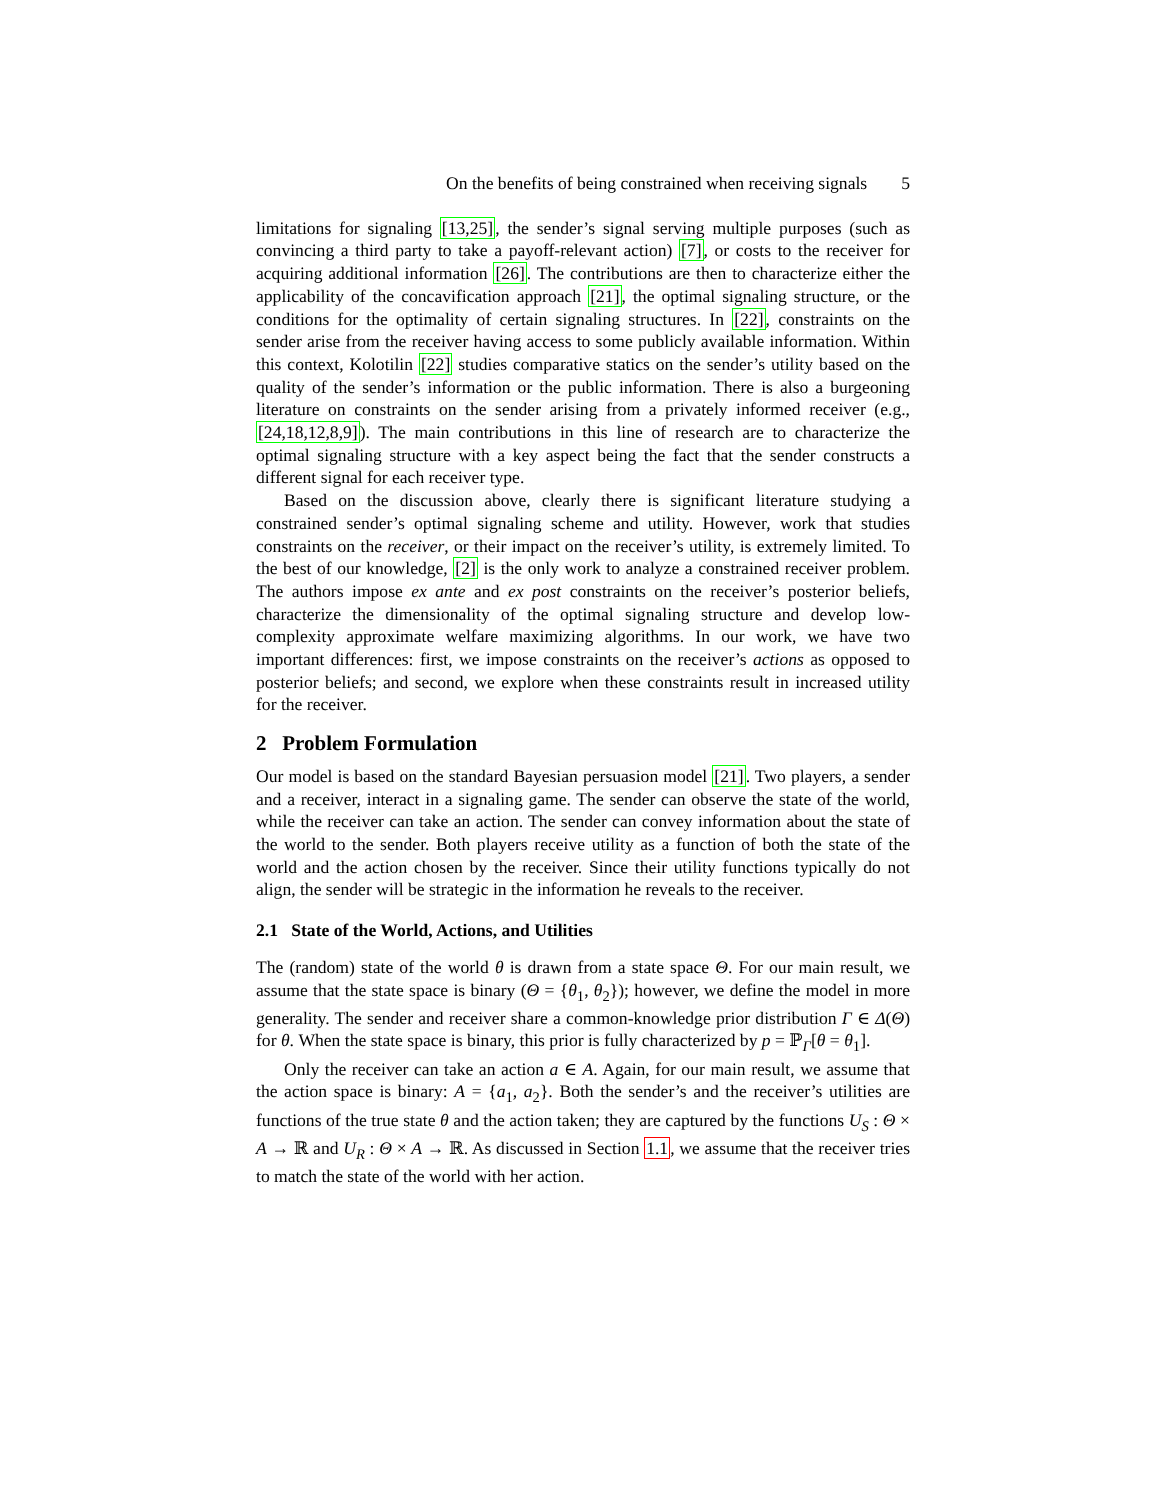On the benefits of being constrained when receiving signals 5
limitations for signaling [13,25], the sender’s signal serving multiple purposes (such as convincing a third party to take a payoff-relevant action) [7], or costs to the receiver for acquiring additional information [26]. The contributions are then to characterize either the applicability of the concavification approach [21], the optimal signaling structure, or the conditions for the optimality of certain signaling structures. In [22], constraints on the sender arise from the receiver having access to some publicly available information. Within this context, Kolotilin [22] studies comparative statics on the sender’s utility based on the quality of the sender’s information or the public information. There is also a burgeoning literature on constraints on the sender arising from a privately informed receiver (e.g., [24,18,12,8,9]). The main contributions in this line of research are to characterize the optimal signaling structure with a key aspect being the fact that the sender constructs a different signal for each receiver type.
Based on the discussion above, clearly there is significant literature studying a constrained sender’s optimal signaling scheme and utility. However, work that studies constraints on the receiver, or their impact on the receiver’s utility, is extremely limited. To the best of our knowledge, [2] is the only work to analyze a constrained receiver problem. The authors impose ex ante and ex post constraints on the receiver’s posterior beliefs, characterize the dimensionality of the optimal signaling structure and develop low-complexity approximate welfare maximizing algorithms. In our work, we have two important differences: first, we impose constraints on the receiver’s actions as opposed to posterior beliefs; and second, we explore when these constraints result in increased utility for the receiver.
2 Problem Formulation
Our model is based on the standard Bayesian persuasion model [21]. Two players, a sender and a receiver, interact in a signaling game. The sender can observe the state of the world, while the receiver can take an action. The sender can convey information about the state of the world to the sender. Both players receive utility as a function of both the state of the world and the action chosen by the receiver. Since their utility functions typically do not align, the sender will be strategic in the information he reveals to the receiver.
2.1 State of the World, Actions, and Utilities
The (random) state of the world θ is drawn from a state space Θ. For our main result, we assume that the state space is binary (Θ = {θ<sub>1</sub>, θ<sub>2</sub>}); however, we define the model in more generality. The sender and receiver share a common-knowledge prior distribution Γ ∈ Δ(Θ) for θ. When the state space is binary, this prior is fully characterized by p = ℙ<sub>Γ</sub>[θ = θ<sub>1</sub>].
Only the receiver can take an action a ∈ A. Again, for our main result, we assume that the action space is binary: A = {a<sub>1</sub>, a<sub>2</sub>}. Both the sender’s and the receiver’s utilities are functions of the true state θ and the action taken; they are captured by the functions U<sub>S</sub> : Θ × A → ℝ and U<sub>R</sub> : Θ × A → ℝ. As discussed in Section 1.1, we assume that the receiver tries to match the state of the world with her action.